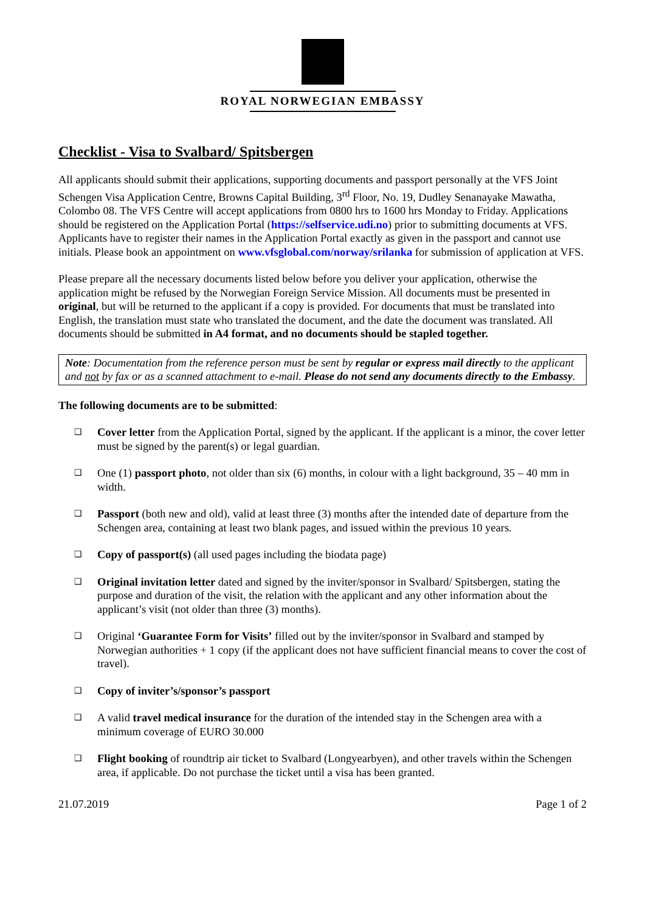ROYAL NORWEGIAN EMBASSY
Checklist - Visa to Svalbard/ Spitsbergen
All applicants should submit their applications, supporting documents and passport personally at the VFS Joint Schengen Visa Application Centre, Browns Capital Building, 3<sup>rd</sup> Floor, No. 19, Dudley Senanayake Mawatha, Colombo 08. The VFS Centre will accept applications from 0800 hrs to 1600 hrs Monday to Friday. Applications should be registered on the Application Portal (https://selfservice.udi.no) prior to submitting documents at VFS. Applicants have to register their names in the Application Portal exactly as given in the passport and cannot use initials. Please book an appointment on www.vfsglobal.com/norway/srilanka for submission of application at VFS.
Please prepare all the necessary documents listed below before you deliver your application, otherwise the application might be refused by the Norwegian Foreign Service Mission. All documents must be presented in original, but will be returned to the applicant if a copy is provided. For documents that must be translated into English, the translation must state who translated the document, and the date the document was translated. All documents should be submitted in A4 format, and no documents should be stapled together.
Note: Documentation from the reference person must be sent by regular or express mail directly to the applicant and not by fax or as a scanned attachment to e-mail. Please do not send any documents directly to the Embassy.
The following documents are to be submitted:
❑ Cover letter from the Application Portal, signed by the applicant. If the applicant is a minor, the cover letter must be signed by the parent(s) or legal guardian.
❑ One (1) passport photo, not older than six (6) months, in colour with a light background, 35 – 40 mm in width.
❑ Passport (both new and old), valid at least three (3) months after the intended date of departure from the Schengen area, containing at least two blank pages, and issued within the previous 10 years.
❑ Copy of passport(s) (all used pages including the biodata page)
❑ Original invitation letter dated and signed by the inviter/sponsor in Svalbard/ Spitsbergen, stating the purpose and duration of the visit, the relation with the applicant and any other information about the applicant’s visit (not older than three (3) months).
❑ Original ‘Guarantee Form for Visits’ filled out by the inviter/sponsor in Svalbard and stamped by Norwegian authorities + 1 copy (if the applicant does not have sufficient financial means to cover the cost of travel).
❑ Copy of inviter’s/sponsor’s passport
❑ A valid travel medical insurance for the duration of the intended stay in the Schengen area with a minimum coverage of EURO 30.000
❑ Flight booking of roundtrip air ticket to Svalbard (Longyearbyen), and other travels within the Schengen area, if applicable. Do not purchase the ticket until a visa has been granted.
21.07.2019 Page 1 of 2